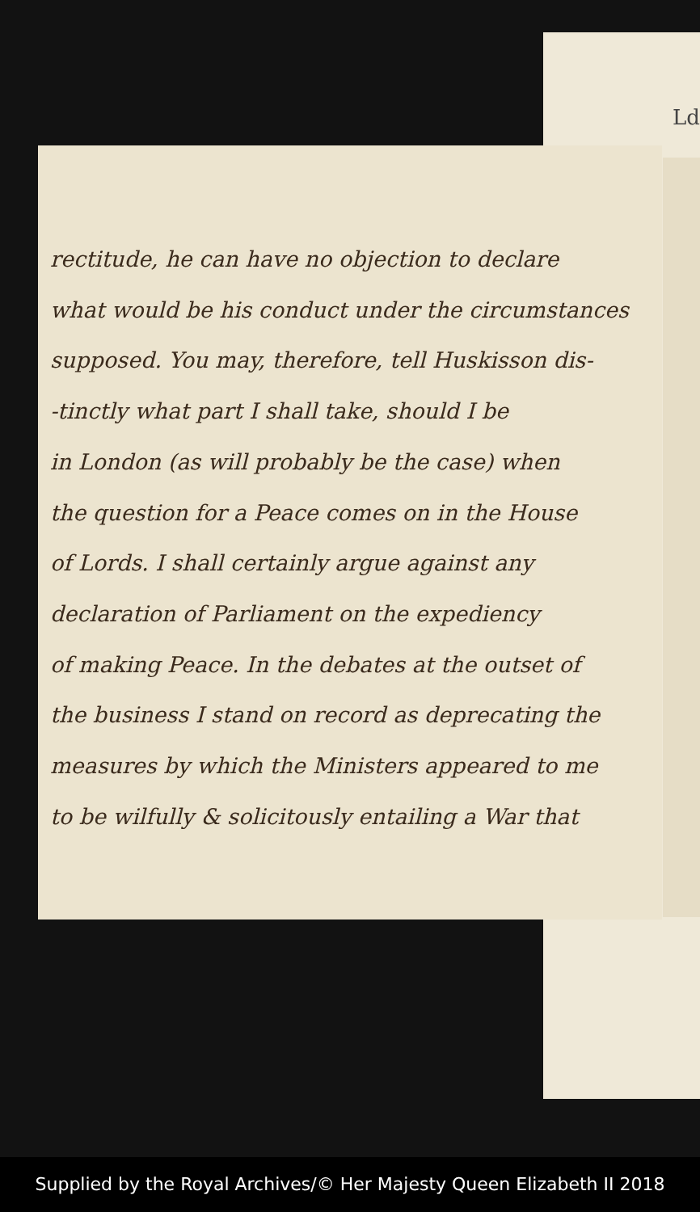Ld
rectitude, he can have no objection to declare
what would be his conduct under the circumstances
supposed. You may, therefore, tell Huskisson dis-
-tinctly what part I shall take, should I be
in London (as will probably be the case) when
the question for a Peace comes on in the House
of Lords. I shall certainly argue against any
declaration of Parliament on the expediency
of making Peace. In the debates at the outset of
the business I stand on record as deprecating the
measures by which the Ministers appeared to me
to be wilfully & solicitously entailing a War that
Supplied by the Royal Archives/© Her Majesty Queen Elizabeth II 2018